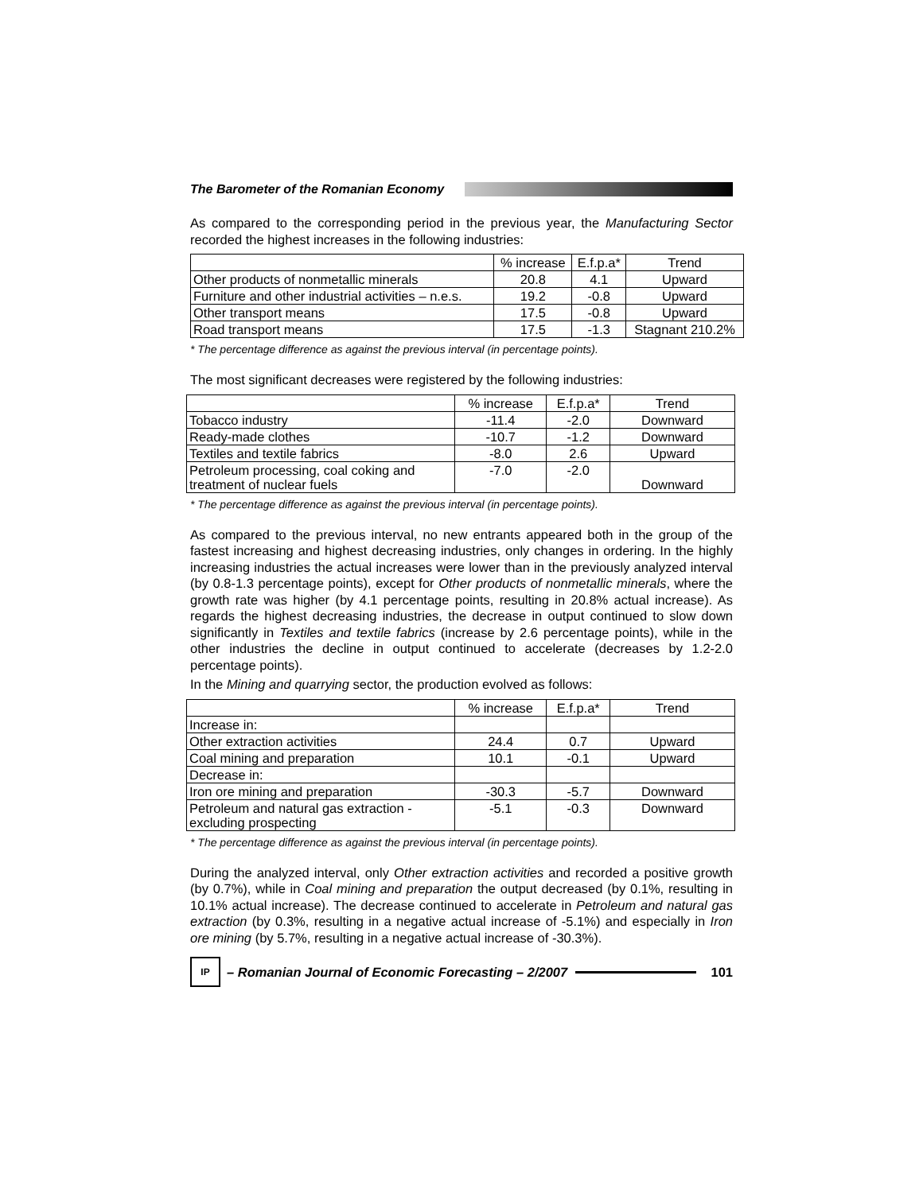The Barometer of the Romanian Economy
As compared to the corresponding period in the previous year, the Manufacturing Sector recorded the highest increases in the following industries:
| | % increase | E.f.p.a* | Trend |
| --- | --- | --- | --- |
| Other products of nonmetallic minerals | 20.8 | 4.1 | Upward |
| Furniture and other industrial activities – n.e.s. | 19.2 | -0.8 | Upward |
| Other transport means | 17.5 | -0.8 | Upward |
| Road transport means | 17.5 | -1.3 | Stagnant 210.2% |
* The percentage difference as against the previous interval (in percentage points).
The most significant decreases were registered by the following industries:
| | % increase | E.f.p.a* | Trend |
| --- | --- | --- | --- |
| Tobacco industry | -11.4 | -2.0 | Downward |
| Ready-made clothes | -10.7 | -1.2 | Downward |
| Textiles and textile fabrics | -8.0 | 2.6 | Upward |
| Petroleum processing, coal coking and treatment of nuclear fuels | -7.0 | -2.0 | Downward |
* The percentage difference as against the previous interval (in percentage points).
As compared to the previous interval, no new entrants appeared both in the group of the fastest increasing and highest decreasing industries, only changes in ordering. In the highly increasing industries the actual increases were lower than in the previously analyzed interval (by 0.8-1.3 percentage points), except for Other products of nonmetallic minerals, where the growth rate was higher (by 4.1 percentage points, resulting in 20.8% actual increase). As regards the highest decreasing industries, the decrease in output continued to slow down significantly in Textiles and textile fabrics (increase by 2.6 percentage points), while in the other industries the decline in output continued to accelerate (decreases by 1.2-2.0 percentage points).
In the Mining and quarrying sector, the production evolved as follows:
| | % increase | E.f.p.a* | Trend |
| --- | --- | --- | --- |
| Increase in: | | | |
| Other extraction activities | 24.4 | 0.7 | Upward |
| Coal mining and preparation | 10.1 | -0.1 | Upward |
| Decrease in: | | | |
| Iron ore mining and preparation | -30.3 | -5.7 | Downward |
| Petroleum and natural gas extraction - excluding prospecting | -5.1 | -0.3 | Downward |
* The percentage difference as against the previous interval (in percentage points).
During the analyzed interval, only Other extraction activities and recorded a positive growth (by 0.7%), while in Coal mining and preparation the output decreased (by 0.1%, resulting in 10.1% actual increase). The decrease continued to accelerate in Petroleum and natural gas extraction (by 0.3%, resulting in a negative actual increase of -5.1%) and especially in Iron ore mining (by 5.7%, resulting in a negative actual increase of -30.3%).
IP
– Romanian Journal of Economic Forecasting – 2/2007
101